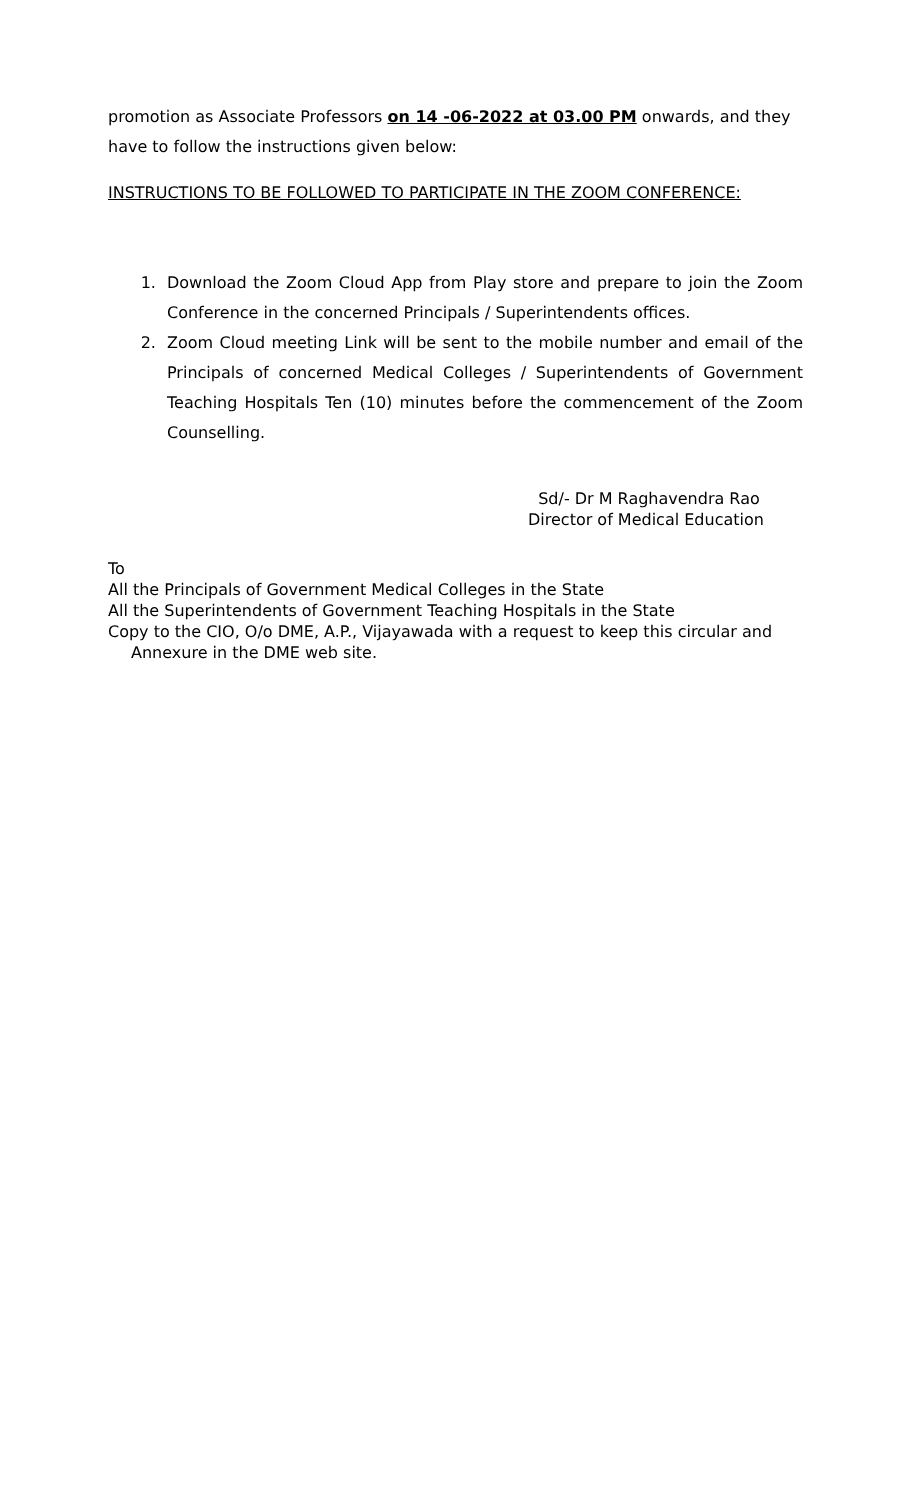promotion as Associate Professors on 14 -06-2022 at 03.00 PM onwards, and they have to follow the instructions given below:
INSTRUCTIONS TO BE FOLLOWED TO PARTICIPATE IN THE ZOOM CONFERENCE:
1. Download the Zoom Cloud App from Play store and prepare to join the Zoom Conference in the concerned Principals / Superintendents offices.
2. Zoom Cloud meeting Link will be sent to the mobile number and email of the Principals of concerned Medical Colleges / Superintendents of Government Teaching Hospitals Ten (10) minutes before the commencement of the Zoom Counselling.
Sd/- Dr M Raghavendra Rao
Director of Medical Education
To
All the Principals of Government Medical Colleges in the State
All the Superintendents of Government Teaching Hospitals in the State
Copy to the CIO, O/o DME, A.P., Vijayawada with a request to keep this circular and
Annexure in the DME web site.